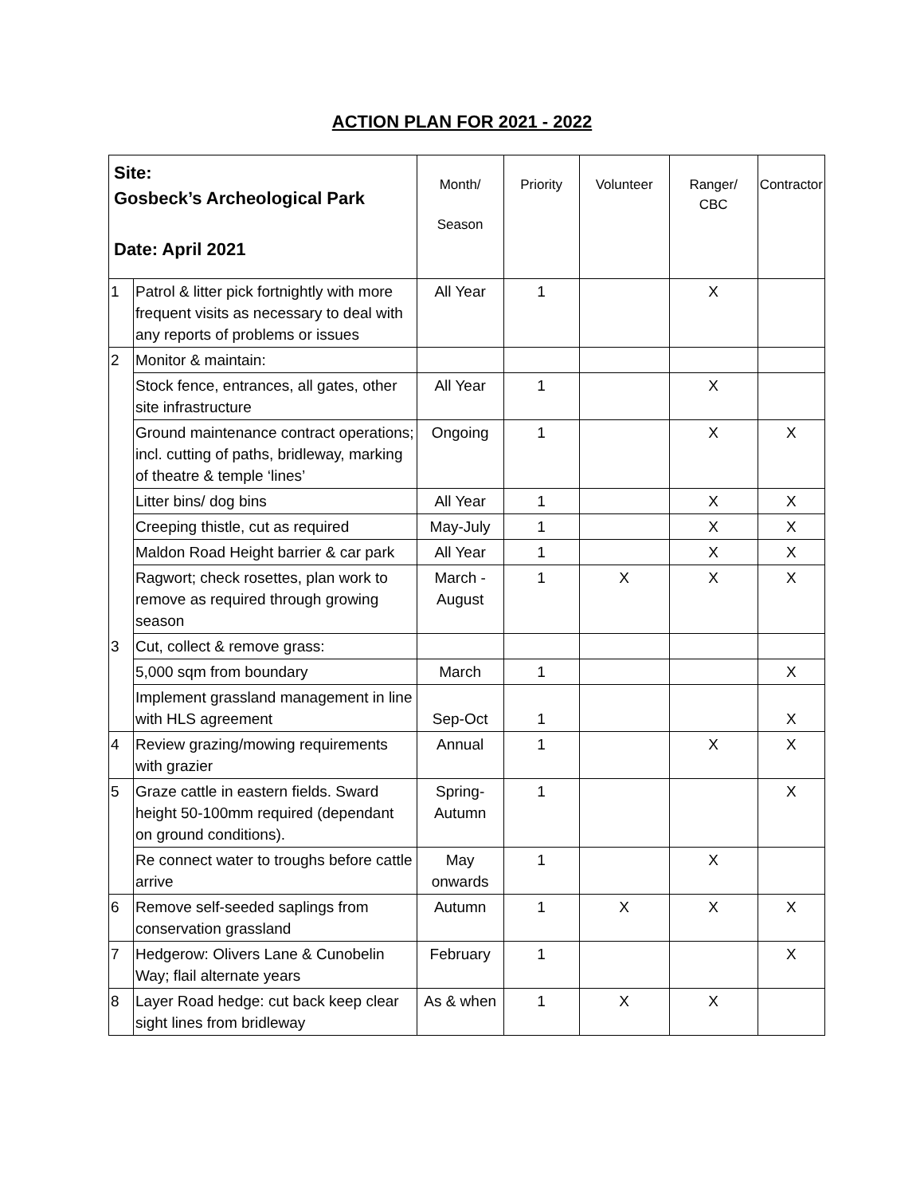ACTION PLAN FOR 2021 - 2022
| Site: Gosbeck’s Archeological Park Date: April 2021 | | Month/ Season | Priority | Volunteer | Ranger/ CBC | Contractor |
| --- | --- | --- | --- | --- | --- | --- |
| 1 | Patrol & litter pick fortnightly with more frequent visits as necessary to deal with any reports of problems or issues | All Year | 1 | | X | |
| 2 | Monitor & maintain: | | | | | |
| | Stock fence, entrances, all gates, other site infrastructure | All Year | 1 | | X | |
| | Ground maintenance contract operations; incl. cutting of paths, bridleway, marking of theatre & temple ‘lines’ | Ongoing | 1 | | X | X |
| | Litter bins/ dog bins | All Year | 1 | | X | X |
| | Creeping thistle, cut as required | May-July | 1 | | X | X |
| | Maldon Road Height barrier & car park | All Year | 1 | | X | X |
| | Ragwort; check rosettes, plan work to remove as required through growing season | March - August | 1 | X | X | X |
| 3 | Cut, collect & remove grass: | | | | | |
| | 5,000 sqm from boundary | March | 1 | | | X |
| | Implement grassland management in line with HLS agreement | Sep-Oct | 1 | | | X |
| 4 | Review grazing/mowing requirements with grazier | Annual | 1 | | X | X |
| 5 | Graze cattle in eastern fields. Sward height 50-100mm required (dependant on ground conditions). | Spring- Autumn | 1 | | | X |
| | Re connect water to troughs before cattle arrive | May onwards | 1 | | X | |
| 6 | Remove self-seeded saplings from conservation grassland | Autumn | 1 | X | X | X |
| 7 | Hedgerow: Olivers Lane & Cunobelin Way; flail alternate years | February | 1 | | | X |
| 8 | Layer Road hedge: cut back keep clear sight lines from bridleway | As & when | 1 | X | X | |